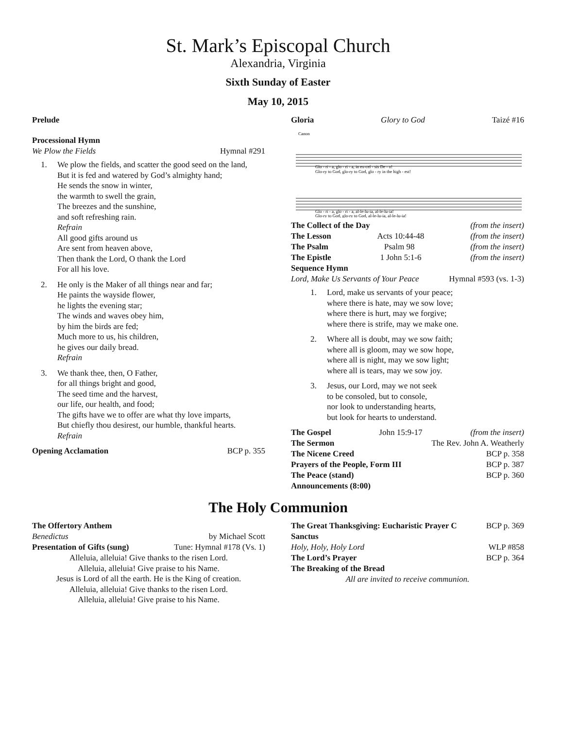St. Mark’s Episcopal Church
Alexandria, Virginia
Sixth Sunday of Easter
May 10, 2015
Prelude
Processional Hymn
We Plow the Fields Hymnal #291
1. We plow the fields, and scatter the good seed on the land,
But it is fed and watered by God’s almighty hand;
He sends the snow in winter,
the warmth to swell the grain,
The breezes and the sunshine,
and soft refreshing rain.
Refrain
All good gifts around us
Are sent from heaven above,
Then thank the Lord, O thank the Lord
For all his love.
2. He only is the Maker of all things near and far;
He paints the wayside flower,
he lights the evening star;
The winds and waves obey him,
by him the birds are fed;
Much more to us, his children,
he gives our daily bread.
Refrain
3. We thank thee, then, O Father,
for all things bright and good,
The seed time and the harvest,
our life, our health, and food;
The gifts have we to offer are what thy love imparts,
But chiefly thou desirest, our humble, thankful hearts.
Refrain
Opening Acclamation BCP p. 355
Gloria Glory to God Taizé #16
Canon
Glo - ri - a, glo - ri - a, in ex-cel - sis De - o!
Glo-ry to God, glo-ry to God, glo - ry in the high - est!
Glo - ri - a, glo - ri - a, al-le-lu-ia, al-le-lu-ia!
Glo-ry to God, glo-ry to God, al-le-lu-ia, al-le-lu-ia!
The Collect of the Day (from the insert)
The Lesson Acts 10:44-48 (from the insert)
The Psalm Psalm 98 (from the insert)
The Epistle 1 John 5:1-6 (from the insert)
Sequence Hymn
Lord, Make Us Servants of Your Peace Hymnal #593 (vs. 1-3)
1. Lord, make us servants of your peace;
where there is hate, may we sow love;
where there is hurt, may we forgive;
where there is strife, may we make one.
2. Where all is doubt, may we sow faith;
where all is gloom, may we sow hope,
where all is night, may we sow light;
where all is tears, may we sow joy.
3. Jesus, our Lord, may we not seek
to be consoled, but to console,
nor look to understanding hearts,
but look for hearts to understand.
The Gospel John 15:9-17 (from the insert)
The Sermon The Rev. John A. Weatherly
The Nicene Creed BCP p. 358
Prayers of the People, Form III BCP p. 387
The Peace (stand) BCP p. 360
Announcements (8:00)
The Holy Communion
The Offertory Anthem
Benedictus by Michael Scott
Presentation of Gifts (sung) Tune: Hymnal #178 (Vs. 1)
Alleluia, alleluia! Give thanks to the risen Lord.
Alleluia, alleluia! Give praise to his Name.
Jesus is Lord of all the earth. He is the King of creation.
Alleluia, alleluia! Give thanks to the risen Lord.
Alleluia, alleluia! Give praise to his Name.
The Great Thanksgiving: Eucharistic Prayer C BCP p. 369
Sanctus
Holy, Holy, Holy Lord WLP #858
The Lord’s Prayer BCP p. 364
The Breaking of the Bread
All are invited to receive communion.